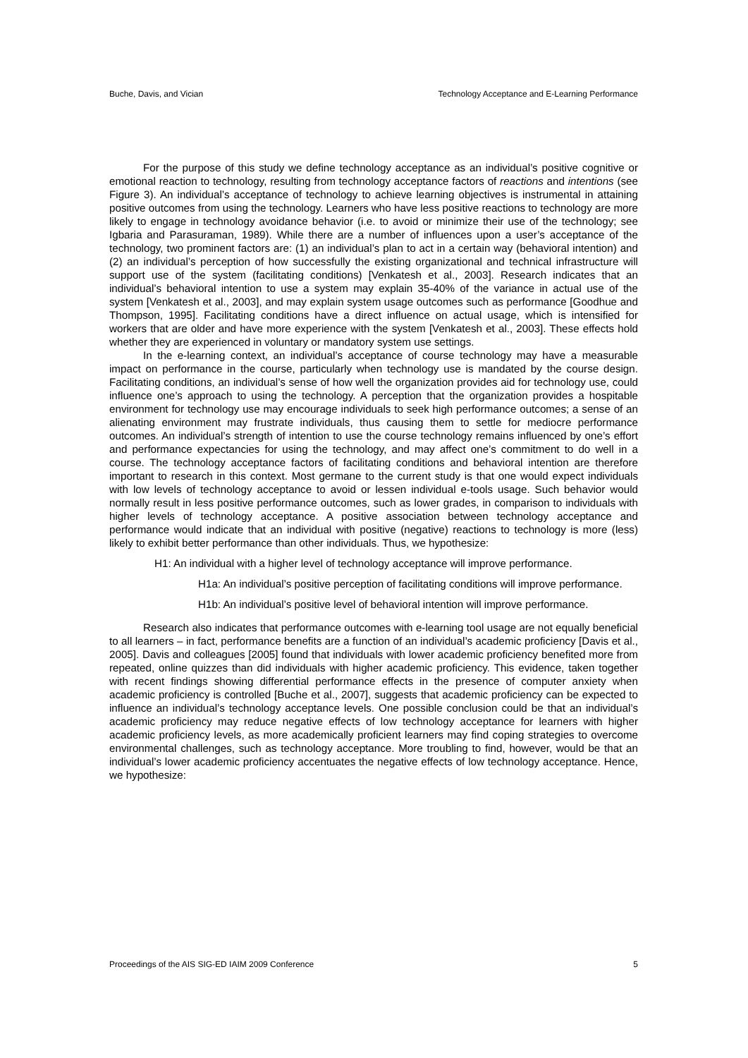Buche, Davis, and Vician Technology Acceptance and E-Learning Performance
For the purpose of this study we define technology acceptance as an individual’s positive cognitive or emotional reaction to technology, resulting from technology acceptance factors of reactions and intentions (see Figure 3). An individual’s acceptance of technology to achieve learning objectives is instrumental in attaining positive outcomes from using the technology. Learners who have less positive reactions to technology are more likely to engage in technology avoidance behavior (i.e. to avoid or minimize their use of the technology; see Igbaria and Parasuraman, 1989). While there are a number of influences upon a user’s acceptance of the technology, two prominent factors are: (1) an individual’s plan to act in a certain way (behavioral intention) and (2) an individual’s perception of how successfully the existing organizational and technical infrastructure will support use of the system (facilitating conditions) [Venkatesh et al., 2003]. Research indicates that an individual’s behavioral intention to use a system may explain 35-40% of the variance in actual use of the system [Venkatesh et al., 2003], and may explain system usage outcomes such as performance [Goodhue and Thompson, 1995]. Facilitating conditions have a direct influence on actual usage, which is intensified for workers that are older and have more experience with the system [Venkatesh et al., 2003]. These effects hold whether they are experienced in voluntary or mandatory system use settings.
In the e-learning context, an individual’s acceptance of course technology may have a measurable impact on performance in the course, particularly when technology use is mandated by the course design. Facilitating conditions, an individual’s sense of how well the organization provides aid for technology use, could influence one’s approach to using the technology. A perception that the organization provides a hospitable environment for technology use may encourage individuals to seek high performance outcomes; a sense of an alienating environment may frustrate individuals, thus causing them to settle for mediocre performance outcomes. An individual’s strength of intention to use the course technology remains influenced by one’s effort and performance expectancies for using the technology, and may affect one’s commitment to do well in a course. The technology acceptance factors of facilitating conditions and behavioral intention are therefore important to research in this context. Most germane to the current study is that one would expect individuals with low levels of technology acceptance to avoid or lessen individual e-tools usage. Such behavior would normally result in less positive performance outcomes, such as lower grades, in comparison to individuals with higher levels of technology acceptance. A positive association between technology acceptance and performance would indicate that an individual with positive (negative) reactions to technology is more (less) likely to exhibit better performance than other individuals. Thus, we hypothesize:
H1: An individual with a higher level of technology acceptance will improve performance.
H1a: An individual’s positive perception of facilitating conditions will improve performance.
H1b: An individual’s positive level of behavioral intention will improve performance.
Research also indicates that performance outcomes with e-learning tool usage are not equally beneficial to all learners – in fact, performance benefits are a function of an individual’s academic proficiency [Davis et al., 2005]. Davis and colleagues [2005] found that individuals with lower academic proficiency benefited more from repeated, online quizzes than did individuals with higher academic proficiency. This evidence, taken together with recent findings showing differential performance effects in the presence of computer anxiety when academic proficiency is controlled [Buche et al., 2007], suggests that academic proficiency can be expected to influence an individual’s technology acceptance levels. One possible conclusion could be that an individual’s academic proficiency may reduce negative effects of low technology acceptance for learners with higher academic proficiency levels, as more academically proficient learners may find coping strategies to overcome environmental challenges, such as technology acceptance. More troubling to find, however, would be that an individual’s lower academic proficiency accentuates the negative effects of low technology acceptance. Hence, we hypothesize:
Proceedings of the AIS SIG-ED IAIM 2009 Conference 5